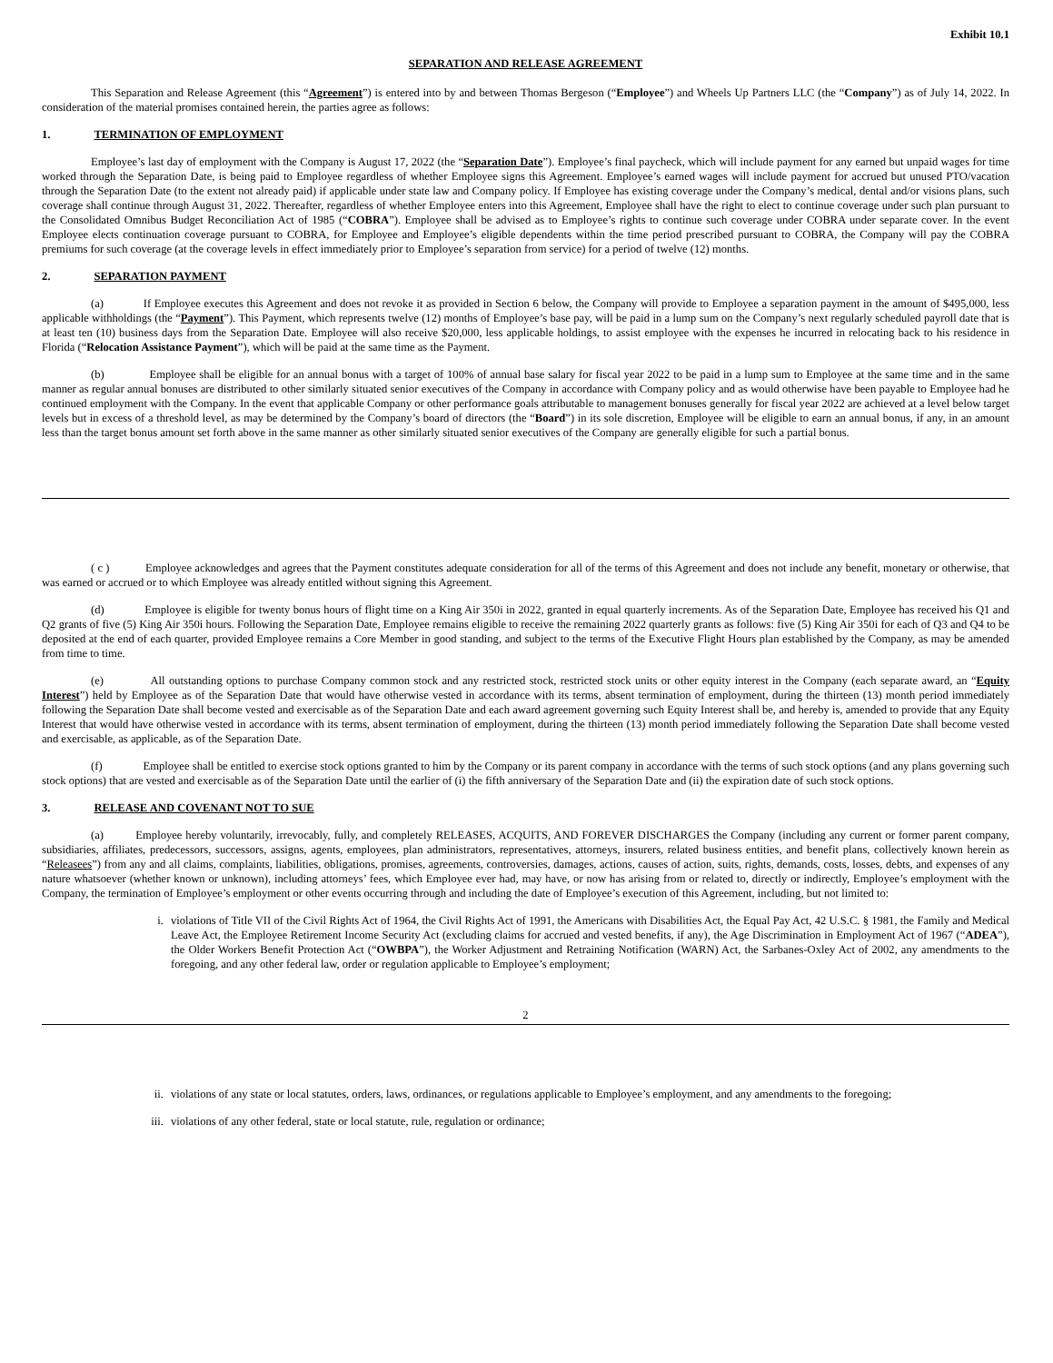Exhibit 10.1
SEPARATION AND RELEASE AGREEMENT
This Separation and Release Agreement (this “Agreement”) is entered into by and between Thomas Bergeson (“Employee”) and Wheels Up Partners LLC (the “Company”) as of July 14, 2022. In consideration of the material promises contained herein, the parties agree as follows:
1. TERMINATION OF EMPLOYMENT
Employee’s last day of employment with the Company is August 17, 2022 (the “Separation Date”). Employee’s final paycheck, which will include payment for any earned but unpaid wages for time worked through the Separation Date, is being paid to Employee regardless of whether Employee signs this Agreement. Employee’s earned wages will include payment for accrued but unused PTO/vacation through the Separation Date (to the extent not already paid) if applicable under state law and Company policy. If Employee has existing coverage under the Company’s medical, dental and/or visions plans, such coverage shall continue through August 31, 2022. Thereafter, regardless of whether Employee enters into this Agreement, Employee shall have the right to elect to continue coverage under such plan pursuant to the Consolidated Omnibus Budget Reconciliation Act of 1985 (“COBRA”). Employee shall be advised as to Employee’s rights to continue such coverage under COBRA under separate cover. In the event Employee elects continuation coverage pursuant to COBRA, for Employee and Employee’s eligible dependents within the time period prescribed pursuant to COBRA, the Company will pay the COBRA premiums for such coverage (at the coverage levels in effect immediately prior to Employee’s separation from service) for a period of twelve (12) months.
2. SEPARATION PAYMENT
(a) If Employee executes this Agreement and does not revoke it as provided in Section 6 below, the Company will provide to Employee a separation payment in the amount of $495,000, less applicable withholdings (the “Payment”). This Payment, which represents twelve (12) months of Employee’s base pay, will be paid in a lump sum on the Company’s next regularly scheduled payroll date that is at least ten (10) business days from the Separation Date. Employee will also receive $20,000, less applicable holdings, to assist employee with the expenses he incurred in relocating back to his residence in Florida (“Relocation Assistance Payment”), which will be paid at the same time as the Payment.
(b) Employee shall be eligible for an annual bonus with a target of 100% of annual base salary for fiscal year 2022 to be paid in a lump sum to Employee at the same time and in the same manner as regular annual bonuses are distributed to other similarly situated senior executives of the Company in accordance with Company policy and as would otherwise have been payable to Employee had he continued employment with the Company. In the event that applicable Company or other performance goals attributable to management bonuses generally for fiscal year 2022 are achieved at a level below target levels but in excess of a threshold level, as may be determined by the Company’s board of directors (the “Board”) in its sole discretion, Employee will be eligible to earn an annual bonus, if any, in an amount less than the target bonus amount set forth above in the same manner as other similarly situated senior executives of the Company are generally eligible for such a partial bonus.
( c ) Employee acknowledges and agrees that the Payment constitutes adequate consideration for all of the terms of this Agreement and does not include any benefit, monetary or otherwise, that was earned or accrued or to which Employee was already entitled without signing this Agreement.
(d) Employee is eligible for twenty bonus hours of flight time on a King Air 350i in 2022, granted in equal quarterly increments. As of the Separation Date, Employee has received his Q1 and Q2 grants of five (5) King Air 350i hours. Following the Separation Date, Employee remains eligible to receive the remaining 2022 quarterly grants as follows: five (5) King Air 350i for each of Q3 and Q4 to be deposited at the end of each quarter, provided Employee remains a Core Member in good standing, and subject to the terms of the Executive Flight Hours plan established by the Company, as may be amended from time to time.
(e) All outstanding options to purchase Company common stock and any restricted stock, restricted stock units or other equity interest in the Company (each separate award, an “Equity Interest”) held by Employee as of the Separation Date that would have otherwise vested in accordance with its terms, absent termination of employment, during the thirteen (13) month period immediately following the Separation Date shall become vested and exercisable as of the Separation Date and each award agreement governing such Equity Interest shall be, and hereby is, amended to provide that any Equity Interest that would have otherwise vested in accordance with its terms, absent termination of employment, during the thirteen (13) month period immediately following the Separation Date shall become vested and exercisable, as applicable, as of the Separation Date.
(f) Employee shall be entitled to exercise stock options granted to him by the Company or its parent company in accordance with the terms of such stock options (and any plans governing such stock options) that are vested and exercisable as of the Separation Date until the earlier of (i) the fifth anniversary of the Separation Date and (ii) the expiration date of such stock options.
3. RELEASE AND COVENANT NOT TO SUE
(a) Employee hereby voluntarily, irrevocably, fully, and completely RELEASES, ACQUITS, AND FOREVER DISCHARGES the Company (including any current or former parent company, subsidiaries, affiliates, predecessors, successors, assigns, agents, employees, plan administrators, representatives, attorneys, insurers, related business entities, and benefit plans, collectively known herein as “Releasees”) from any and all claims, complaints, liabilities, obligations, promises, agreements, controversies, damages, actions, causes of action, suits, rights, demands, costs, losses, debts, and expenses of any nature whatsoever (whether known or unknown), including attorneys’ fees, which Employee ever had, may have, or now has arising from or related to, directly or indirectly, Employee’s employment with the Company, the termination of Employee’s employment or other events occurring through and including the date of Employee’s execution of this Agreement, including, but not limited to:
i. violations of Title VII of the Civil Rights Act of 1964, the Civil Rights Act of 1991, the Americans with Disabilities Act, the Equal Pay Act, 42 U.S.C. § 1981, the Family and Medical Leave Act, the Employee Retirement Income Security Act (excluding claims for accrued and vested benefits, if any), the Age Discrimination in Employment Act of 1967 (“ADEA”), the Older Workers Benefit Protection Act (“OWBPA”), the Worker Adjustment and Retraining Notification (WARN) Act, the Sarbanes-Oxley Act of 2002, any amendments to the foregoing, and any other federal law, order or regulation applicable to Employee’s employment;
2
ii. violations of any state or local statutes, orders, laws, ordinances, or regulations applicable to Employee’s employment, and any amendments to the foregoing;
iii.
violations of any other federal, state or local statute, rule, regulation or ordinance;